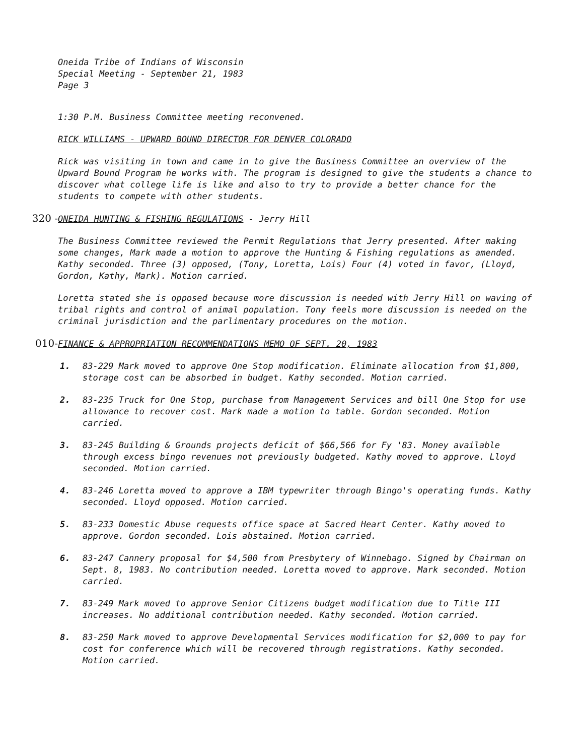Oneida Tribe of Indians of Wisconsin
Special Meeting - September 21, 1983
Page 3
1:30 P.M. Business Committee meeting reconvened.
RICK WILLIAMS - UPWARD BOUND DIRECTOR FOR DENVER COLORADO
Rick was visiting in town and came in to give the Business Committee an overview of the Upward Bound Program he works with. The program is designed to give the students a chance to discover what college life is like and also to try to provide a better chance for the students to compete with other students.
320 - ONEIDA HUNTING & FISHING REGULATIONS - Jerry Hill
The Business Committee reviewed the Permit Regulations that Jerry presented. After making some changes, Mark made a motion to approve the Hunting & Fishing regulations as amended. Kathy seconded. Three (3) opposed, (Tony, Loretta, Lois) Four (4) voted in favor, (Lloyd, Gordon, Kathy, Mark). Motion carried.
Loretta stated she is opposed because more discussion is needed with Jerry Hill on waving of tribal rights and control of animal population. Tony feels more discussion is needed on the criminal jurisdiction and the parlimentary procedures on the motion.
010- FINANCE & APPROPRIATION RECOMMENDATIONS MEMO OF SEPT. 20, 1983
1. 83-229 Mark moved to approve One Stop modification. Eliminate allocation from $1,800, storage cost can be absorbed in budget. Kathy seconded. Motion carried.
2. 83-235 Truck for One Stop, purchase from Management Services and bill One Stop for use allowance to recover cost. Mark made a motion to table. Gordon seconded. Motion carried.
3. 83-245 Building & Grounds projects deficit of $66,566 for Fy '83. Money available through excess bingo revenues not previously budgeted. Kathy moved to approve. Lloyd seconded. Motion carried.
4. 83-246 Loretta moved to approve a IBM typewriter through Bingo's operating funds. Kathy seconded. Lloyd opposed. Motion carried.
5. 83-233 Domestic Abuse requests office space at Sacred Heart Center. Kathy moved to approve. Gordon seconded. Lois abstained. Motion carried.
6. 83-247 Cannery proposal for $4,500 from Presbytery of Winnebago. Signed by Chairman on Sept. 8, 1983. No contribution needed. Loretta moved to approve. Mark seconded. Motion carried.
7. 83-249 Mark moved to approve Senior Citizens budget modification due to Title III increases. No additional contribution needed. Kathy seconded. Motion carried.
8. 83-250 Mark moved to approve Developmental Services modification for $2,000 to pay for cost for conference which will be recovered through registrations. Kathy seconded. Motion carried.